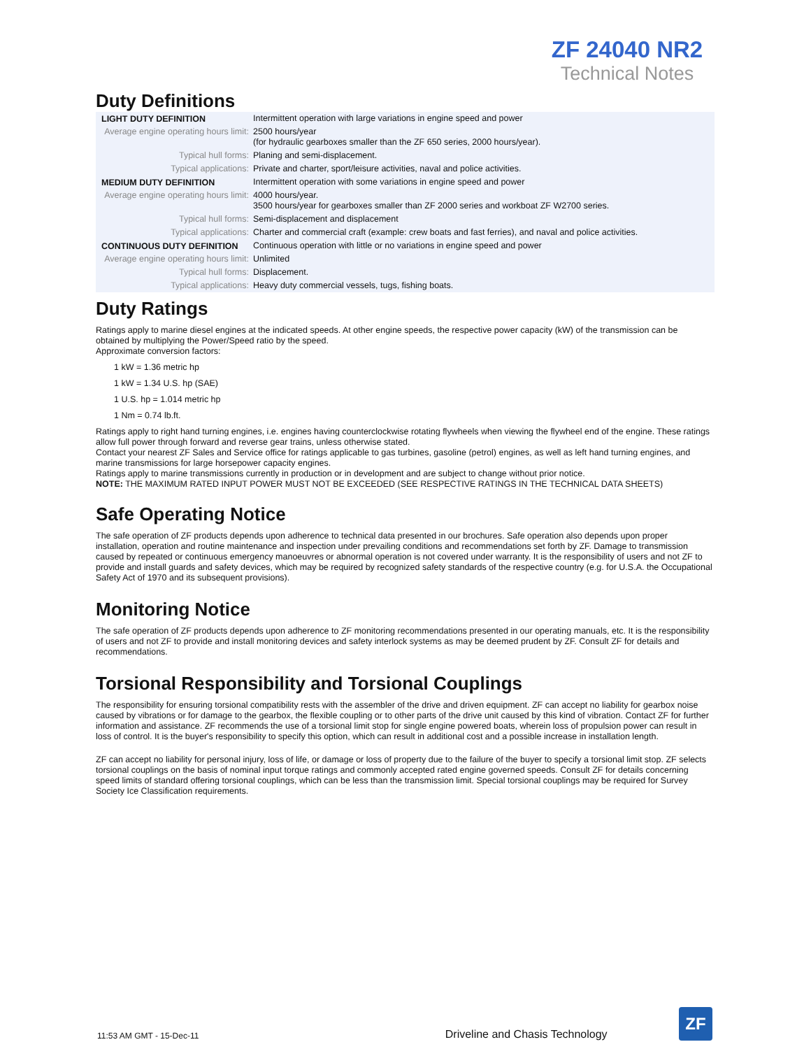ZF 24040 NR2
Technical Notes
Duty Definitions
| LIGHT DUTY DEFINITION | Intermittent operation with large variations in engine speed and power |
| Average engine operating hours limit: | 2500 hours/year (for hydraulic gearboxes smaller than the ZF 650 series, 2000 hours/year). |
| Typical hull forms: | Planing and semi-displacement. |
| Typical applications: | Private and charter, sport/leisure activities, naval and police activities. |
| MEDIUM DUTY DEFINITION | Intermittent operation with some variations in engine speed and power |
| Average engine operating hours limit: | 4000 hours/year. 3500 hours/year for gearboxes smaller than ZF 2000 series and workboat ZF W2700 series. |
| Typical hull forms: | Semi-displacement and displacement |
| Typical applications: | Charter and commercial craft (example: crew boats and fast ferries), and naval and police activities. |
| CONTINUOUS DUTY DEFINITION | Continuous operation with little or no variations in engine speed and power |
| Average engine operating hours limit: | Unlimited |
| Typical hull forms: | Displacement. |
| Typical applications: | Heavy duty commercial vessels, tugs, fishing boats. |
Duty Ratings
Ratings apply to marine diesel engines at the indicated speeds. At other engine speeds, the respective power capacity (kW) of the transmission can be obtained by multiplying the Power/Speed ratio by the speed.
Approximate conversion factors:
1 kW = 1.36 metric hp
1 kW = 1.34 U.S. hp (SAE)
1 U.S. hp = 1.014 metric hp
1 Nm = 0.74 lb.ft.
Ratings apply to right hand turning engines, i.e. engines having counterclockwise rotating flywheels when viewing the flywheel end of the engine. These ratings allow full power through forward and reverse gear trains, unless otherwise stated.
Contact your nearest ZF Sales and Service office for ratings applicable to gas turbines, gasoline (petrol) engines, as well as left hand turning engines, and marine transmissions for large horsepower capacity engines.
Ratings apply to marine transmissions currently in production or in development and are subject to change without prior notice.
NOTE: THE MAXIMUM RATED INPUT POWER MUST NOT BE EXCEEDED (SEE RESPECTIVE RATINGS IN THE TECHNICAL DATA SHEETS)
Safe Operating Notice
The safe operation of ZF products depends upon adherence to technical data presented in our brochures. Safe operation also depends upon proper installation, operation and routine maintenance and inspection under prevailing conditions and recommendations set forth by ZF. Damage to transmission caused by repeated or continuous emergency manoeuvres or abnormal operation is not covered under warranty. It is the responsibility of users and not ZF to provide and install guards and safety devices, which may be required by recognized safety standards of the respective country (e.g. for U.S.A. the Occupational Safety Act of 1970 and its subsequent provisions).
Monitoring Notice
The safe operation of ZF products depends upon adherence to ZF monitoring recommendations presented in our operating manuals, etc. It is the responsibility of users and not ZF to provide and install monitoring devices and safety interlock systems as may be deemed prudent by ZF. Consult ZF for details and recommendations.
Torsional Responsibility and Torsional Couplings
The responsibility for ensuring torsional compatibility rests with the assembler of the drive and driven equipment. ZF can accept no liability for gearbox noise caused by vibrations or for damage to the gearbox, the flexible coupling or to other parts of the drive unit caused by this kind of vibration. Contact ZF for further information and assistance. ZF recommends the use of a torsional limit stop for single engine powered boats, wherein loss of propulsion power can result in loss of control. It is the buyer's responsibility to specify this option, which can result in additional cost and a possible increase in installation length.
ZF can accept no liability for personal injury, loss of life, or damage or loss of property due to the failure of the buyer to specify a torsional limit stop. ZF selects torsional couplings on the basis of nominal input torque ratings and commonly accepted rated engine governed speeds. Consult ZF for details concerning speed limits of standard offering torsional couplings, which can be less than the transmission limit. Special torsional couplings may be required for Survey Society Ice Classification requirements.
11:53 AM GMT - 15-Dec-11 Driveline and Chasis Technology
ZF